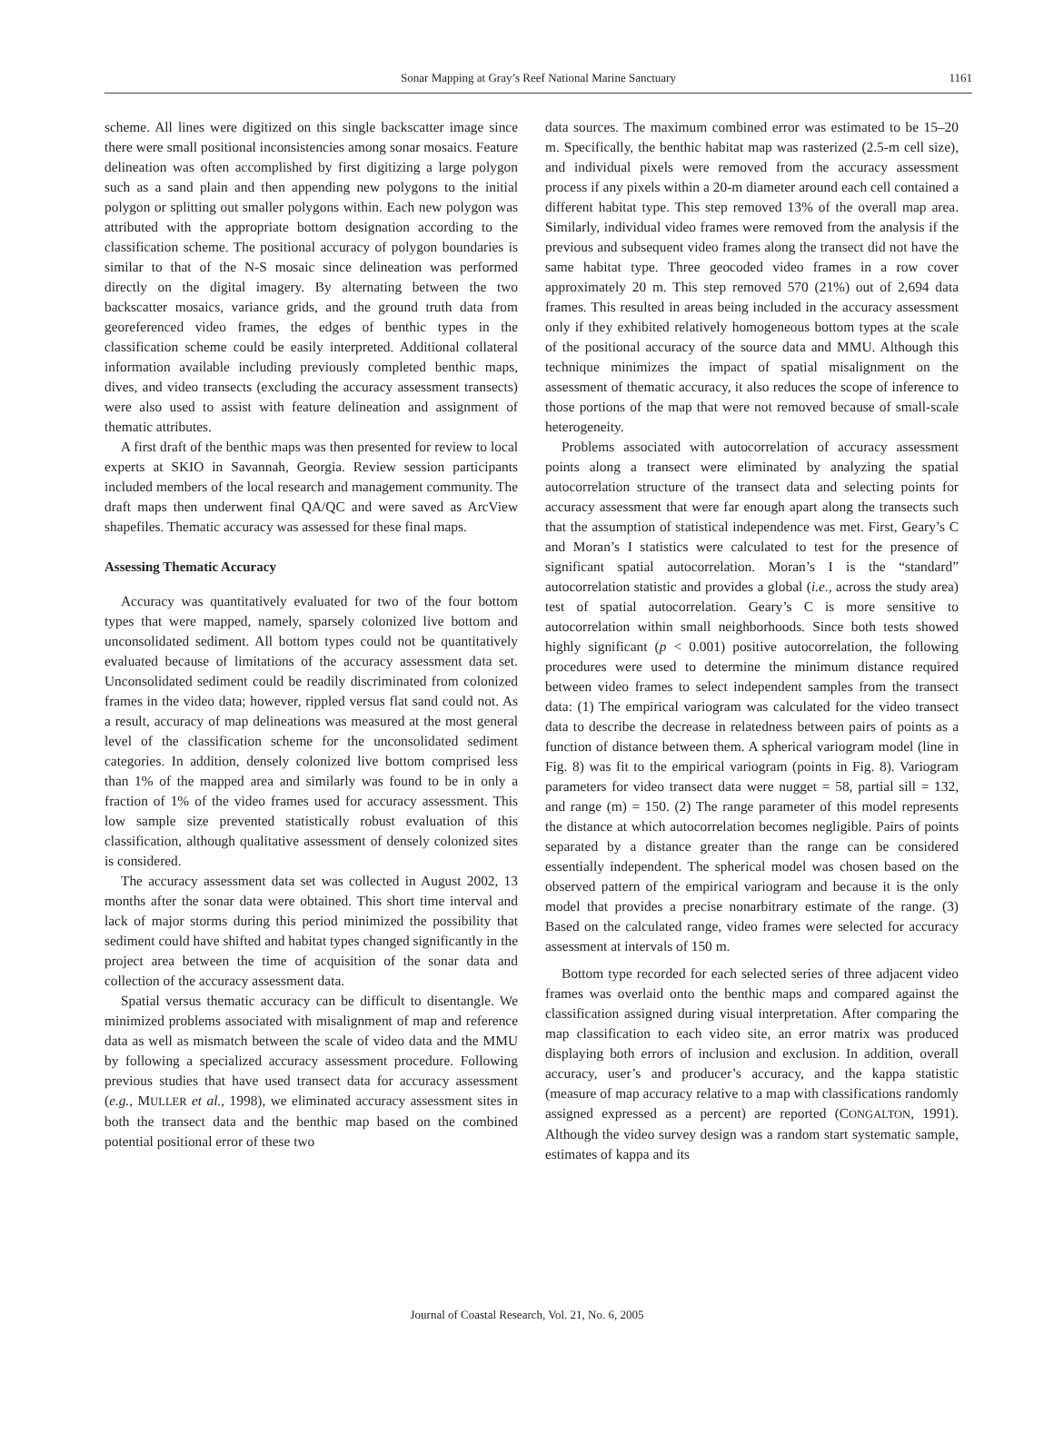Sonar Mapping at Gray’s Reef National Marine Sanctuary 1161
scheme. All lines were digitized on this single backscatter image since there were small positional inconsistencies among sonar mosaics. Feature delineation was often accomplished by first digitizing a large polygon such as a sand plain and then appending new polygons to the initial polygon or splitting out smaller polygons within. Each new polygon was attributed with the appropriate bottom designation according to the classification scheme. The positional accuracy of polygon boundaries is similar to that of the N-S mosaic since delineation was performed directly on the digital imagery. By alternating between the two backscatter mosaics, variance grids, and the ground truth data from georeferenced video frames, the edges of benthic types in the classification scheme could be easily interpreted. Additional collateral information available including previously completed benthic maps, dives, and video transects (excluding the accuracy assessment transects) were also used to assist with feature delineation and assignment of thematic attributes.
A first draft of the benthic maps was then presented for review to local experts at SKIO in Savannah, Georgia. Review session participants included members of the local research and management community. The draft maps then underwent final QA/QC and were saved as ArcView shapefiles. Thematic accuracy was assessed for these final maps.
Assessing Thematic Accuracy
Accuracy was quantitatively evaluated for two of the four bottom types that were mapped, namely, sparsely colonized live bottom and unconsolidated sediment. All bottom types could not be quantitatively evaluated because of limitations of the accuracy assessment data set. Unconsolidated sediment could be readily discriminated from colonized frames in the video data; however, rippled versus flat sand could not. As a result, accuracy of map delineations was measured at the most general level of the classification scheme for the unconsolidated sediment categories. In addition, densely colonized live bottom comprised less than 1% of the mapped area and similarly was found to be in only a fraction of 1% of the video frames used for accuracy assessment. This low sample size prevented statistically robust evaluation of this classification, although qualitative assessment of densely colonized sites is considered.
The accuracy assessment data set was collected in August 2002, 13 months after the sonar data were obtained. This short time interval and lack of major storms during this period minimized the possibility that sediment could have shifted and habitat types changed significantly in the project area between the time of acquisition of the sonar data and collection of the accuracy assessment data.
Spatial versus thematic accuracy can be difficult to disentangle. We minimized problems associated with misalignment of map and reference data as well as mismatch between the scale of video data and the MMU by following a specialized accuracy assessment procedure. Following previous studies that have used transect data for accuracy assessment (e.g., MULLER et al., 1998), we eliminated accuracy assessment sites in both the transect data and the benthic map based on the combined potential positional error of these two
data sources. The maximum combined error was estimated to be 15–20 m. Specifically, the benthic habitat map was rasterized (2.5-m cell size), and individual pixels were removed from the accuracy assessment process if any pixels within a 20-m diameter around each cell contained a different habitat type. This step removed 13% of the overall map area. Similarly, individual video frames were removed from the analysis if the previous and subsequent video frames along the transect did not have the same habitat type. Three geocoded video frames in a row cover approximately 20 m. This step removed 570 (21%) out of 2,694 data frames. This resulted in areas being included in the accuracy assessment only if they exhibited relatively homogeneous bottom types at the scale of the positional accuracy of the source data and MMU. Although this technique minimizes the impact of spatial misalignment on the assessment of thematic accuracy, it also reduces the scope of inference to those portions of the map that were not removed because of small-scale heterogeneity.
Problems associated with autocorrelation of accuracy assessment points along a transect were eliminated by analyzing the spatial autocorrelation structure of the transect data and selecting points for accuracy assessment that were far enough apart along the transects such that the assumption of statistical independence was met. First, Geary’s C and Moran’s I statistics were calculated to test for the presence of significant spatial autocorrelation. Moran’s I is the “standard” autocorrelation statistic and provides a global (i.e., across the study area) test of spatial autocorrelation. Geary’s C is more sensitive to autocorrelation within small neighborhoods. Since both tests showed highly significant (p < 0.001) positive autocorrelation, the following procedures were used to determine the minimum distance required between video frames to select independent samples from the transect data: (1) The empirical variogram was calculated for the video transect data to describe the decrease in relatedness between pairs of points as a function of distance between them. A spherical variogram model (line in Fig. 8) was fit to the empirical variogram (points in Fig. 8). Variogram parameters for video transect data were nugget = 58, partial sill = 132, and range (m) = 150. (2) The range parameter of this model represents the distance at which autocorrelation becomes negligible. Pairs of points separated by a distance greater than the range can be considered essentially independent. The spherical model was chosen based on the observed pattern of the empirical variogram and because it is the only model that provides a precise nonarbitrary estimate of the range. (3) Based on the calculated range, video frames were selected for accuracy assessment at intervals of 150 m.
Bottom type recorded for each selected series of three adjacent video frames was overlaid onto the benthic maps and compared against the classification assigned during visual interpretation. After comparing the map classification to each video site, an error matrix was produced displaying both errors of inclusion and exclusion. In addition, overall accuracy, user’s and producer’s accuracy, and the kappa statistic (measure of map accuracy relative to a map with classifications randomly assigned expressed as a percent) are reported (CONGALTON, 1991). Although the video survey design was a random start systematic sample, estimates of kappa and its
Journal of Coastal Research, Vol. 21, No. 6, 2005